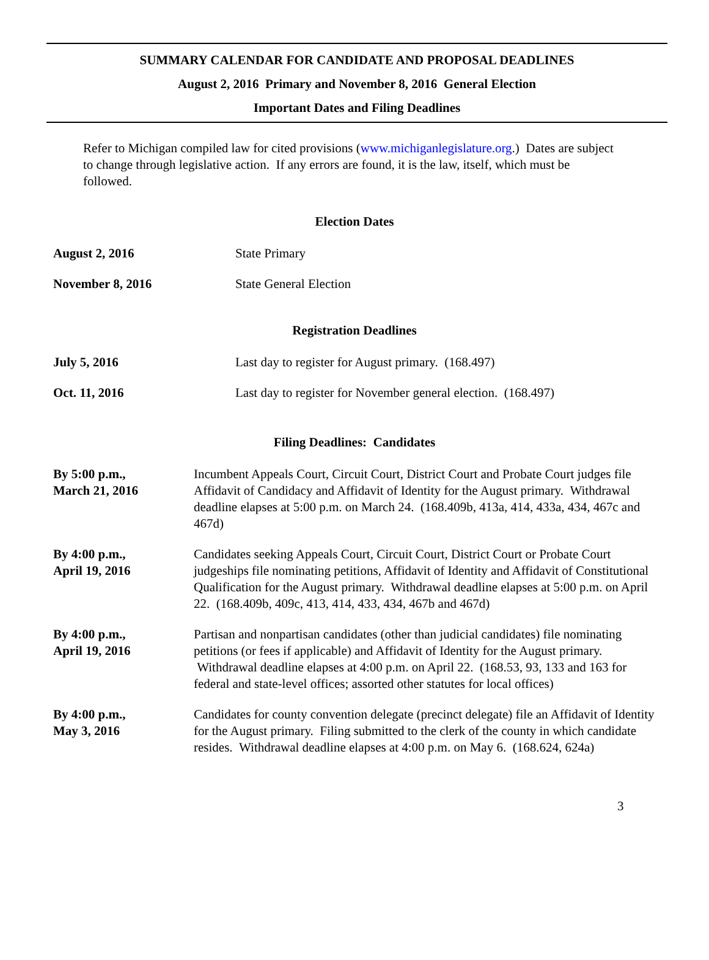SUMMARY CALENDAR FOR CANDIDATE AND PROPOSAL DEADLINES
August 2, 2016 Primary and November 8, 2016 General Election
Important Dates and Filing Deadlines
Refer to Michigan compiled law for cited provisions (www.michiganlegislature.org.) Dates are subject to change through legislative action. If any errors are found, it is the law, itself, which must be followed.
Election Dates
August 2, 2016 State Primary
November 8, 2016 State General Election
Registration Deadlines
July 5, 2016 Last day to register for August primary. (168.497)
Oct. 11, 2016 Last day to register for November general election. (168.497)
Filing Deadlines: Candidates
By 5:00 p.m.,
March 21, 2016
Incumbent Appeals Court, Circuit Court, District Court and Probate Court judges file Affidavit of Candidacy and Affidavit of Identity for the August primary. Withdrawal deadline elapses at 5:00 p.m. on March 24. (168.409b, 413a, 414, 433a, 434, 467c and 467d)
By 4:00 p.m.,
April 19, 2016
Candidates seeking Appeals Court, Circuit Court, District Court or Probate Court judgeships file nominating petitions, Affidavit of Identity and Affidavit of Constitutional Qualification for the August primary. Withdrawal deadline elapses at 5:00 p.m. on April 22. (168.409b, 409c, 413, 414, 433, 434, 467b and 467d)
By 4:00 p.m.,
April 19, 2016
Partisan and nonpartisan candidates (other than judicial candidates) file nominating petitions (or fees if applicable) and Affidavit of Identity for the August primary. Withdrawal deadline elapses at 4:00 p.m. on April 22. (168.53, 93, 133 and 163 for federal and state-level offices; assorted other statutes for local offices)
By 4:00 p.m.,
May 3, 2016
Candidates for county convention delegate (precinct delegate) file an Affidavit of Identity for the August primary. Filing submitted to the clerk of the county in which candidate resides. Withdrawal deadline elapses at 4:00 p.m. on May 6. (168.624, 624a)
3